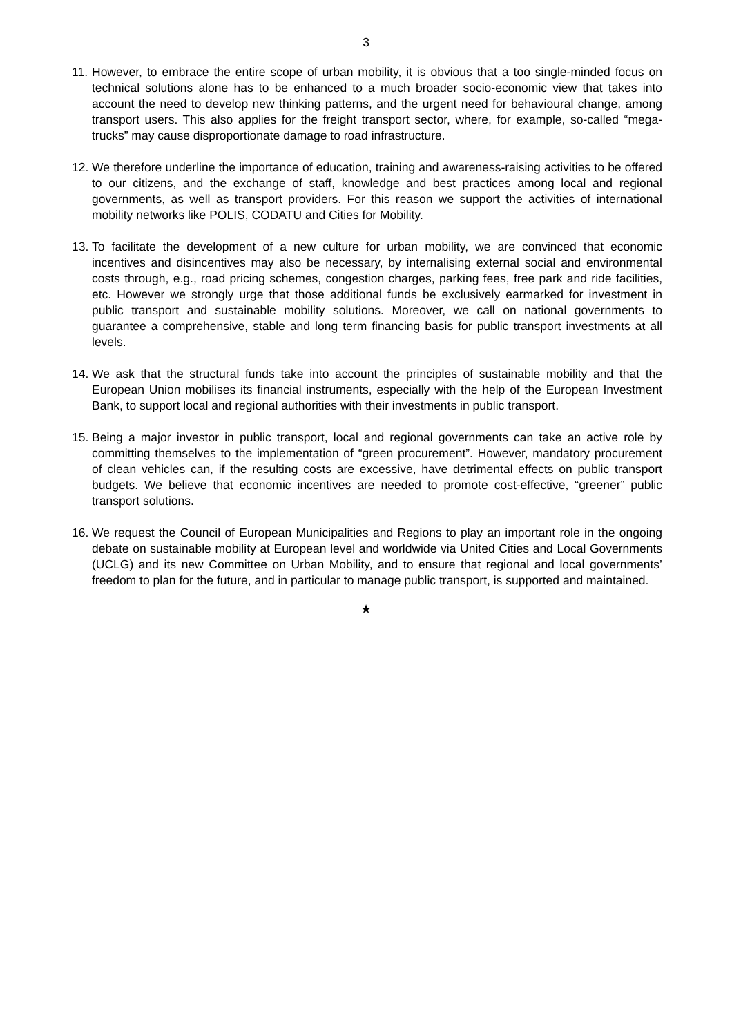3
11.
However, to embrace the entire scope of urban mobility, it is obvious that a too single-minded focus on technical solutions alone has to be enhanced to a much broader socio-economic view that takes into account the need to develop new thinking patterns, and the urgent need for behavioural change, among transport users. This also applies for the freight transport sector, where, for example, so-called “mega-trucks” may cause disproportionate damage to road infrastructure.
12.
We therefore underline the importance of education, training and awareness-raising activities to be offered to our citizens, and the exchange of staff, knowledge and best practices among local and regional governments, as well as transport providers. For this reason we support the activities of international mobility networks like POLIS, CODATU and Cities for Mobility.
13.
To facilitate the development of a new culture for urban mobility, we are convinced that economic incentives and disincentives may also be necessary, by internalising external social and environmental costs through, e.g., road pricing schemes, congestion charges, parking fees, free park and ride facilities, etc. However we strongly urge that those additional funds be exclusively earmarked for investment in public transport and sustainable mobility solutions. Moreover, we call on national governments to guarantee a comprehensive, stable and long term financing basis for public transport investments at all levels.
14.
We ask that the structural funds take into account the principles of sustainable mobility and that the European Union mobilises its financial instruments, especially with the help of the European Investment Bank, to support local and regional authorities with their investments in public transport.
15.
Being a major investor in public transport, local and regional governments can take an active role by committing themselves to the implementation of “green procurement”. However, mandatory procurement of clean vehicles can, if the resulting costs are excessive, have detrimental effects on public transport budgets. We believe that economic incentives are needed to promote cost-effective, “greener” public transport solutions.
16.
We request the Council of European Municipalities and Regions to play an important role in the ongoing debate on sustainable mobility at European level and worldwide via United Cities and Local Governments (UCLG) and its new Committee on Urban Mobility, and to ensure that regional and local governments’ freedom to plan for the future, and in particular to manage public transport, is supported and maintained.
★